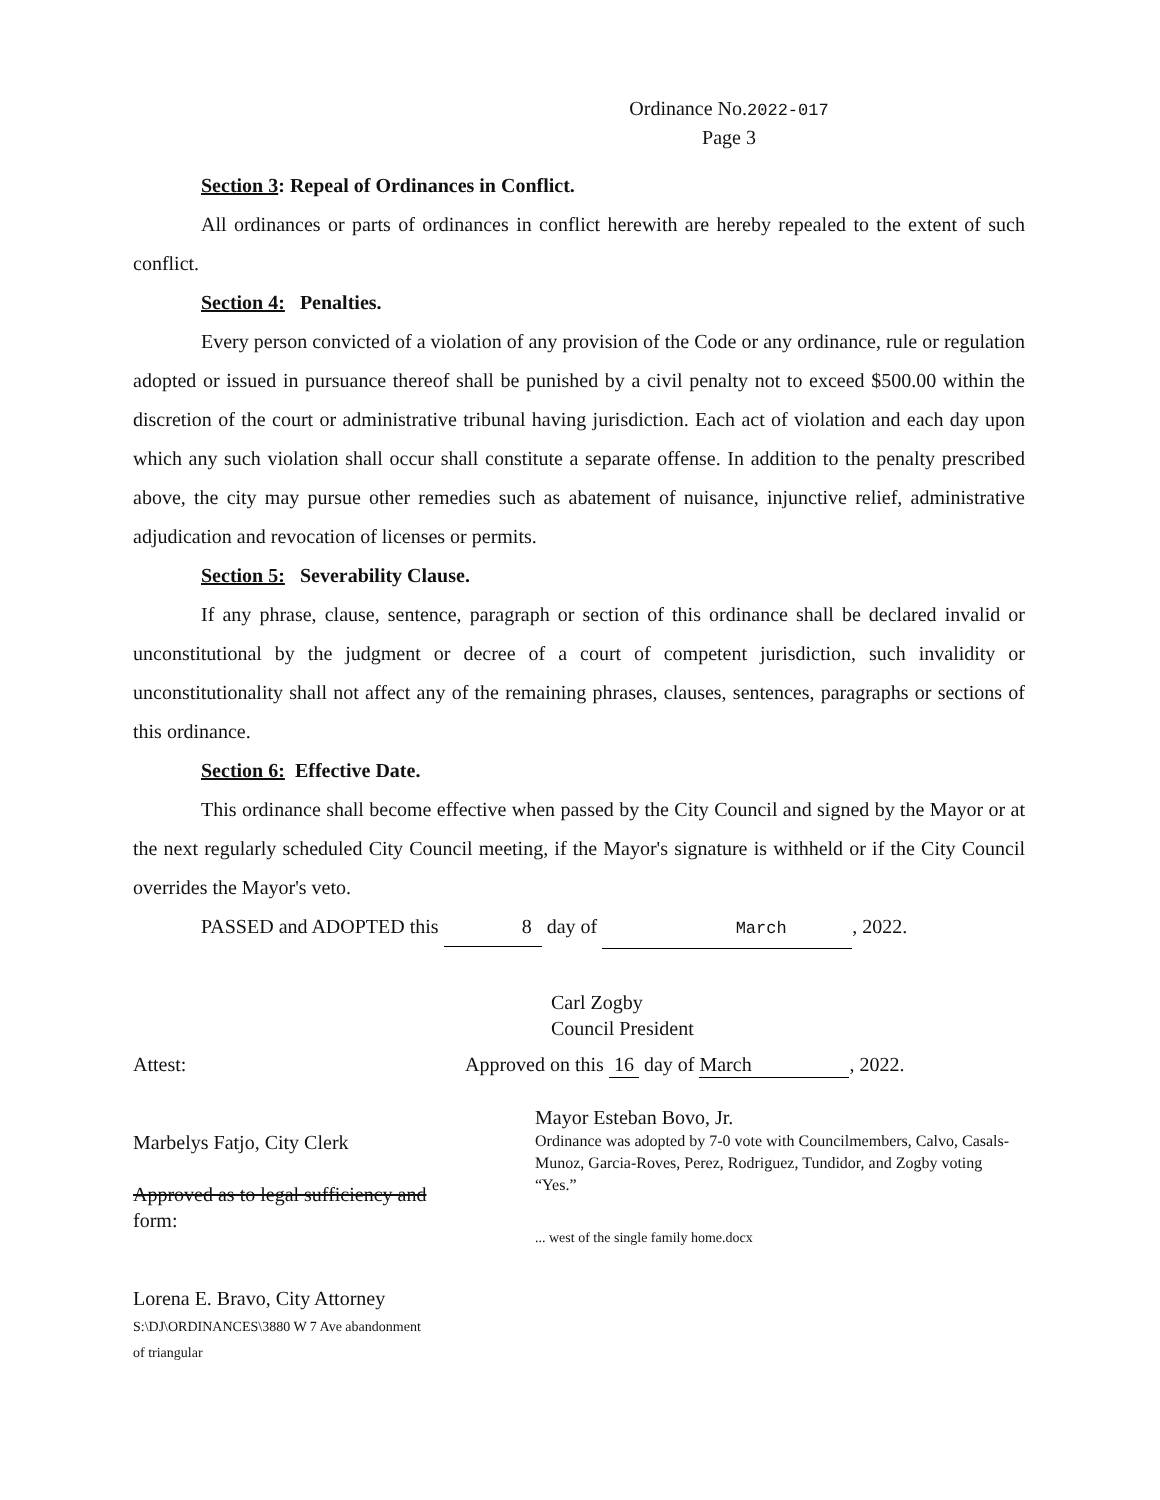Ordinance No.2022-017
Page 3
Section 3: Repeal of Ordinances in Conflict.
All ordinances or parts of ordinances in conflict herewith are hereby repealed to the extent of such conflict.
Section 4: Penalties.
Every person convicted of a violation of any provision of the Code or any ordinance, rule or regulation adopted or issued in pursuance thereof shall be punished by a civil penalty not to exceed $500.00 within the discretion of the court or administrative tribunal having jurisdiction. Each act of violation and each day upon which any such violation shall occur shall constitute a separate offense. In addition to the penalty prescribed above, the city may pursue other remedies such as abatement of nuisance, injunctive relief, administrative adjudication and revocation of licenses or permits.
Section 5: Severability Clause.
If any phrase, clause, sentence, paragraph or section of this ordinance shall be declared invalid or unconstitutional by the judgment or decree of a court of competent jurisdiction, such invalidity or unconstitutionality shall not affect any of the remaining phrases, clauses, sentences, paragraphs or sections of this ordinance.
Section 6: Effective Date.
This ordinance shall become effective when passed by the City Council and signed by the Mayor or at the next regularly scheduled City Council meeting, if the Mayor's signature is withheld or if the City Council overrides the Mayor's veto.
PASSED and ADOPTED this 8 day of March, 2022.
Carl Zogby
Council President
Attest:
Marbelys Fatjo, City Clerk
Approved as to legal sufficiency and form:
Lorena E. Bravo, City Attorney
S:\DJ\ORDINANCES\3880 W 7 Ave abandonment of triangular
Approved on this 16 day of March, 2022.
Mayor Esteban Bovo, Jr.
Ordinance was adopted by 7-0 vote with Councilmembers, Calvo, Casals-Munoz, Garcia-Roves, Perez, Rodriguez, Tundidor, and Zogby voting “Yes.”
... west of the single family home.docx